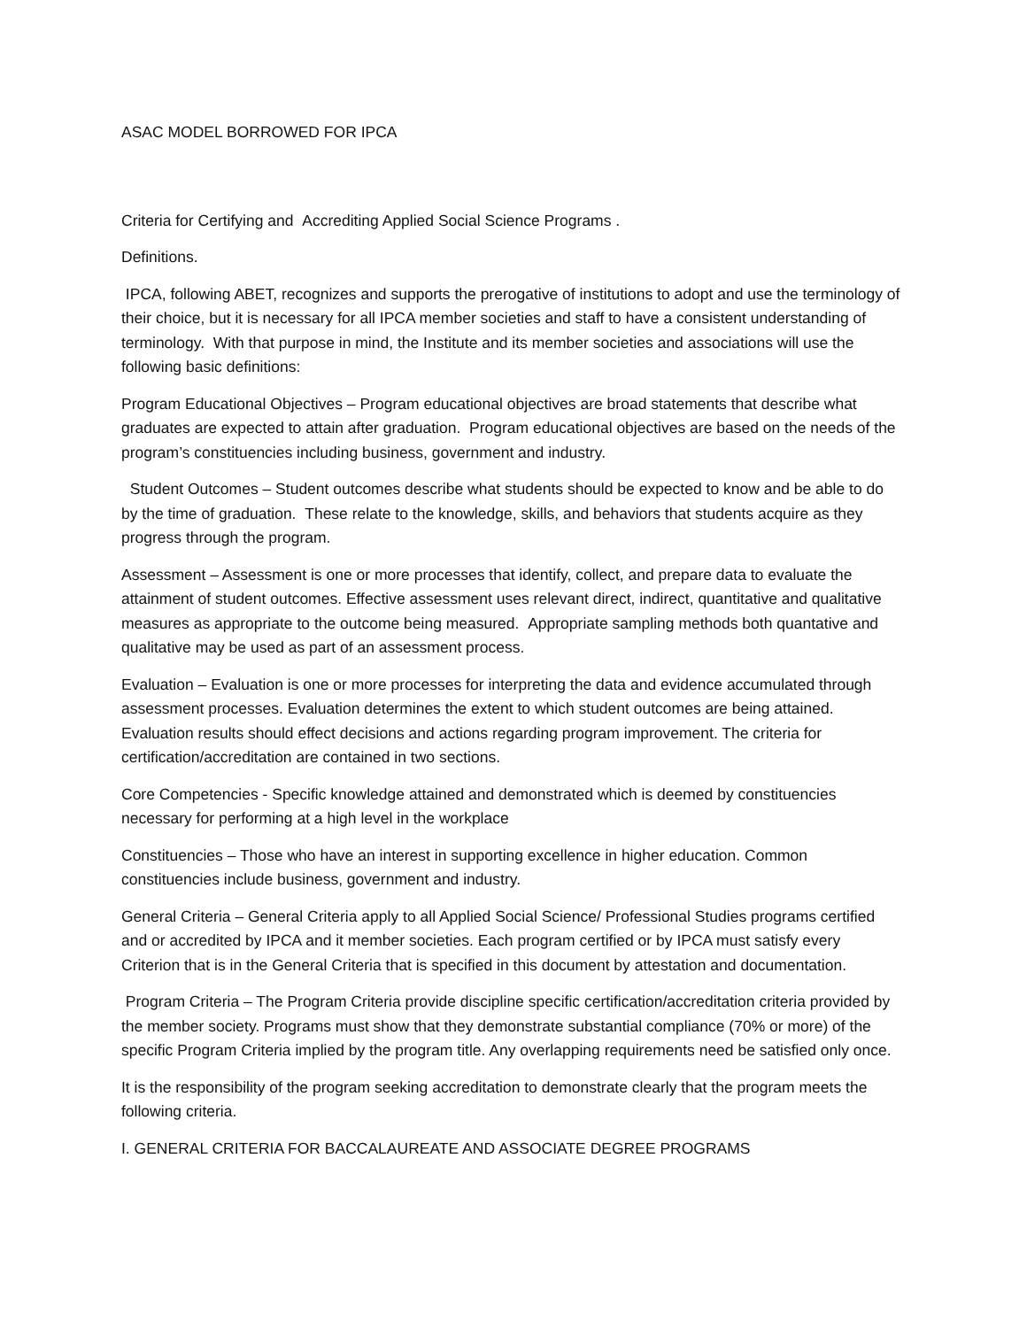ASAC MODEL BORROWED FOR IPCA
Criteria for Certifying and Accrediting Applied Social Science Programs .
Definitions.
IPCA, following ABET, recognizes and supports the prerogative of institutions to adopt and use the terminology of their choice, but it is necessary for all IPCA member societies and staff to have a consistent understanding of terminology. With that purpose in mind, the Institute and its member societies and associations will use the following basic definitions:
Program Educational Objectives – Program educational objectives are broad statements that describe what graduates are expected to attain after graduation. Program educational objectives are based on the needs of the program’s constituencies including business, government and industry.
Student Outcomes – Student outcomes describe what students should be expected to know and be able to do by the time of graduation. These relate to the knowledge, skills, and behaviors that students acquire as they progress through the program.
Assessment – Assessment is one or more processes that identify, collect, and prepare data to evaluate the attainment of student outcomes. Effective assessment uses relevant direct, indirect, quantitative and qualitative measures as appropriate to the outcome being measured. Appropriate sampling methods both quantative and qualitative may be used as part of an assessment process.
Evaluation – Evaluation is one or more processes for interpreting the data and evidence accumulated through assessment processes. Evaluation determines the extent to which student outcomes are being attained. Evaluation results should effect decisions and actions regarding program improvement. The criteria for certification/accreditation are contained in two sections.
Core Competencies - Specific knowledge attained and demonstrated which is deemed by constituencies necessary for performing at a high level in the workplace
Constituencies – Those who have an interest in supporting excellence in higher education. Common constituencies include business, government and industry.
General Criteria – General Criteria apply to all Applied Social Science/ Professional Studies programs certified and or accredited by IPCA and it member societies. Each program certified or by IPCA must satisfy every Criterion that is in the General Criteria that is specified in this document by attestation and documentation.
Program Criteria – The Program Criteria provide discipline specific certification/accreditation criteria provided by the member society. Programs must show that they demonstrate substantial compliance (70% or more) of the specific Program Criteria implied by the program title. Any overlapping requirements need be satisfied only once.
It is the responsibility of the program seeking accreditation to demonstrate clearly that the program meets the following criteria.
I. GENERAL CRITERIA FOR BACCALAUREATE AND ASSOCIATE DEGREE PROGRAMS